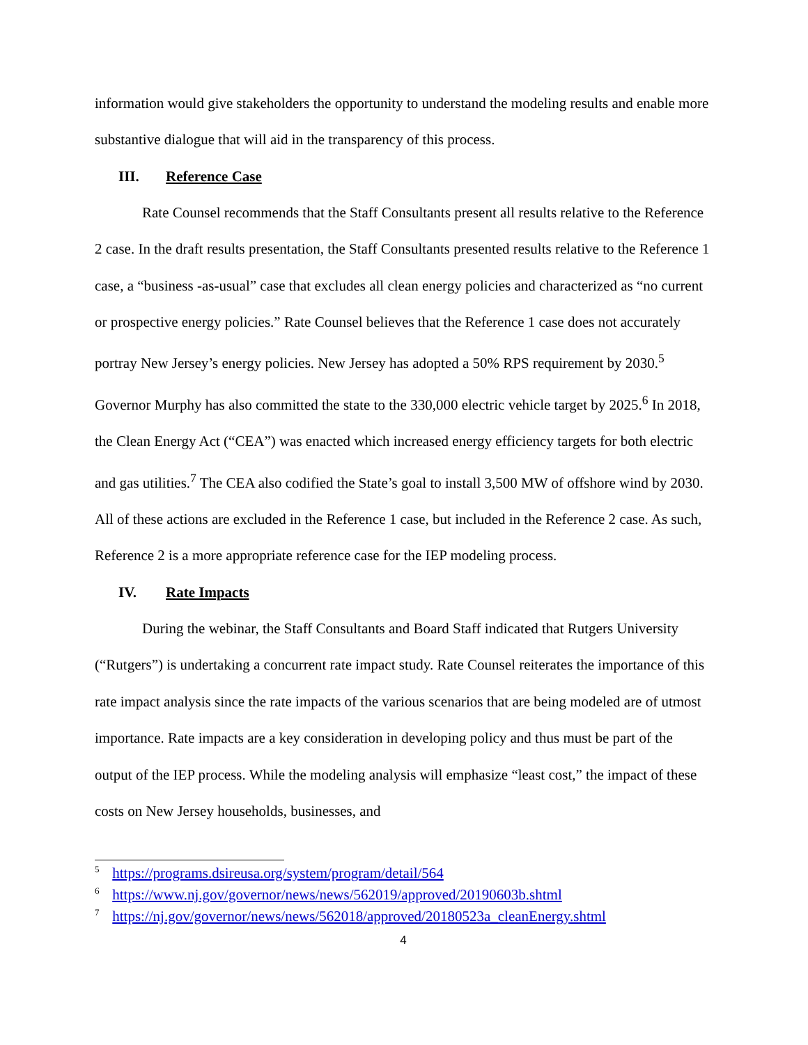information would give stakeholders the opportunity to understand the modeling results and enable more substantive dialogue that will aid in the transparency of this process.
III. Reference Case
Rate Counsel recommends that the Staff Consultants present all results relative to the Reference 2 case. In the draft results presentation, the Staff Consultants presented results relative to the Reference 1 case, a “business -as-usual” case that excludes all clean energy policies and characterized as “no current or prospective energy policies.” Rate Counsel believes that the Reference 1 case does not accurately portray New Jersey’s energy policies. New Jersey has adopted a 50% RPS requirement by 2030.<sup>5</sup> Governor Murphy has also committed the state to the 330,000 electric vehicle target by 2025.<sup>6</sup> In 2018, the Clean Energy Act (“CEA”) was enacted which increased energy efficiency targets for both electric and gas utilities.<sup>7</sup> The CEA also codified the State’s goal to install 3,500 MW of offshore wind by 2030. All of these actions are excluded in the Reference 1 case, but included in the Reference 2 case. As such, Reference 2 is a more appropriate reference case for the IEP modeling process.
IV. Rate Impacts
During the webinar, the Staff Consultants and Board Staff indicated that Rutgers University (“Rutgers”) is undertaking a concurrent rate impact study. Rate Counsel reiterates the importance of this rate impact analysis since the rate impacts of the various scenarios that are being modeled are of utmost importance. Rate impacts are a key consideration in developing policy and thus must be part of the output of the IEP process. While the modeling analysis will emphasize “least cost,” the impact of these costs on New Jersey households, businesses, and
<sup>5</sup> https://programs.dsireusa.org/system/program/detail/564
<sup>6</sup> https://www.nj.gov/governor/news/news/562019/approved/20190603b.shtml
<sup>7</sup> https://nj.gov/governor/news/news/562018/approved/20180523a_cleanEnergy.shtml
4